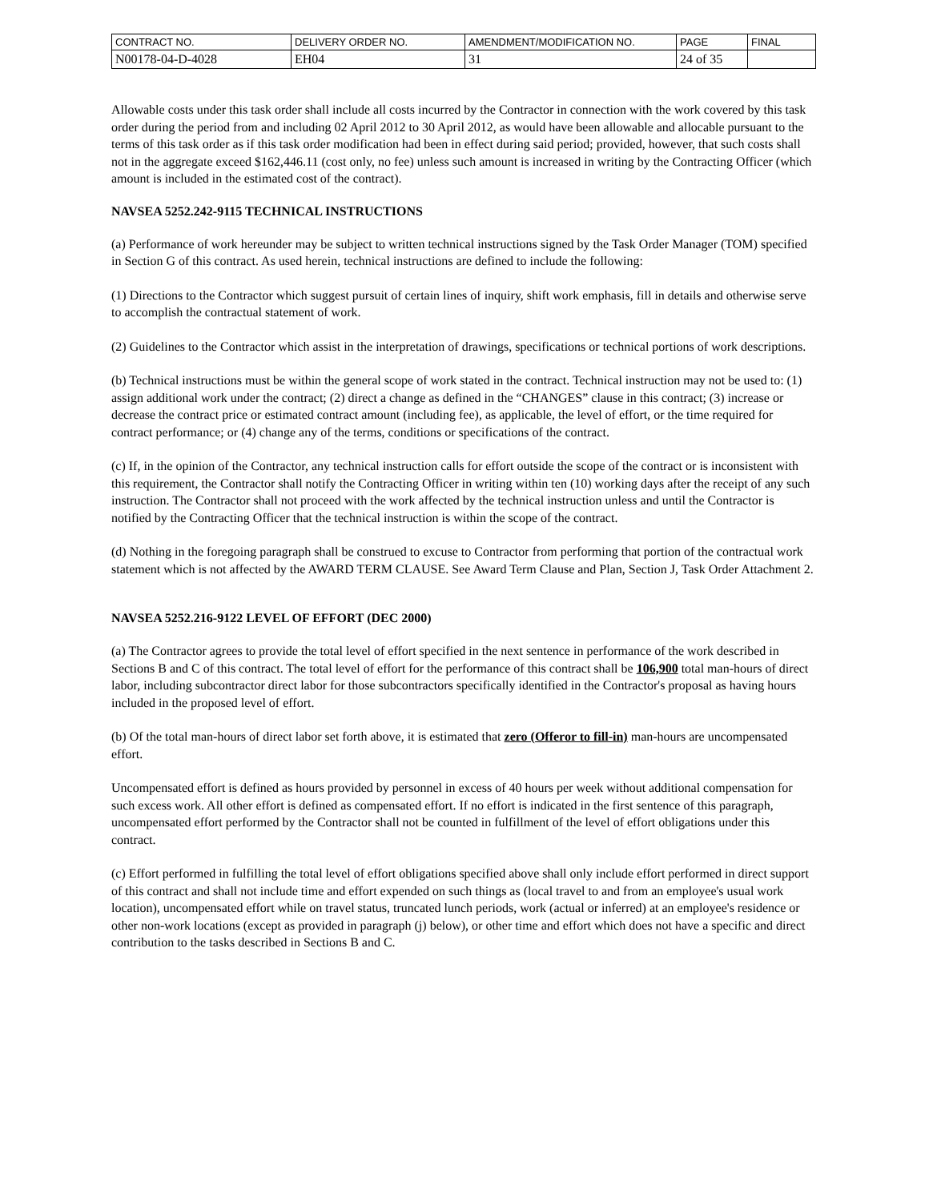| CONTRACT NO. | DELIVERY ORDER NO. | AMENDMENT/MODIFICATION NO. | PAGE | FINAL |
| N00178-04-D-4028 | EH04 | 31 | 24 of 35 | |
Allowable costs under this task order shall include all costs incurred by the Contractor in connection with the work covered by this task order during the period from and including 02 April 2012 to 30 April 2012, as would have been allowable and allocable pursuant to the terms of this task order as if this task order modification had been in effect during said period; provided, however, that such costs shall not in the aggregate exceed $162,446.11 (cost only, no fee) unless such amount is increased in writing by the Contracting Officer (which amount is included in the estimated cost of the contract).
NAVSEA 5252.242-9115 TECHNICAL INSTRUCTIONS
(a) Performance of work hereunder may be subject to written technical instructions signed by the Task Order Manager (TOM) specified in Section G of this contract. As used herein, technical instructions are defined to include the following:
(1) Directions to the Contractor which suggest pursuit of certain lines of inquiry, shift work emphasis, fill in details and otherwise serve to accomplish the contractual statement of work.
(2) Guidelines to the Contractor which assist in the interpretation of drawings, specifications or technical portions of work descriptions.
(b) Technical instructions must be within the general scope of work stated in the contract. Technical instruction may not be used to: (1) assign additional work under the contract; (2) direct a change as defined in the “CHANGES” clause in this contract; (3) increase or decrease the contract price or estimated contract amount (including fee), as applicable, the level of effort, or the time required for contract performance; or (4) change any of the terms, conditions or specifications of the contract.
(c) If, in the opinion of the Contractor, any technical instruction calls for effort outside the scope of the contract or is inconsistent with this requirement, the Contractor shall notify the Contracting Officer in writing within ten (10) working days after the receipt of any such instruction. The Contractor shall not proceed with the work affected by the technical instruction unless and until the Contractor is notified by the Contracting Officer that the technical instruction is within the scope of the contract.
(d) Nothing in the foregoing paragraph shall be construed to excuse to Contractor from performing that portion of the contractual work statement which is not affected by the AWARD TERM CLAUSE. See Award Term Clause and Plan, Section J, Task Order Attachment 2.
NAVSEA 5252.216-9122 LEVEL OF EFFORT (DEC 2000)
(a) The Contractor agrees to provide the total level of effort specified in the next sentence in performance of the work described in Sections B and C of this contract. The total level of effort for the performance of this contract shall be 106,900 total man-hours of direct labor, including subcontractor direct labor for those subcontractors specifically identified in the Contractor's proposal as having hours included in the proposed level of effort.
(b) Of the total man-hours of direct labor set forth above, it is estimated that zero (Offeror to fill-in) man-hours are uncompensated effort.
Uncompensated effort is defined as hours provided by personnel in excess of 40 hours per week without additional compensation for such excess work. All other effort is defined as compensated effort. If no effort is indicated in the first sentence of this paragraph, uncompensated effort performed by the Contractor shall not be counted in fulfillment of the level of effort obligations under this contract.
(c) Effort performed in fulfilling the total level of effort obligations specified above shall only include effort performed in direct support of this contract and shall not include time and effort expended on such things as (local travel to and from an employee's usual work location), uncompensated effort while on travel status, truncated lunch periods, work (actual or inferred) at an employee's residence or other non-work locations (except as provided in paragraph (j) below), or other time and effort which does not have a specific and direct contribution to the tasks described in Sections B and C.